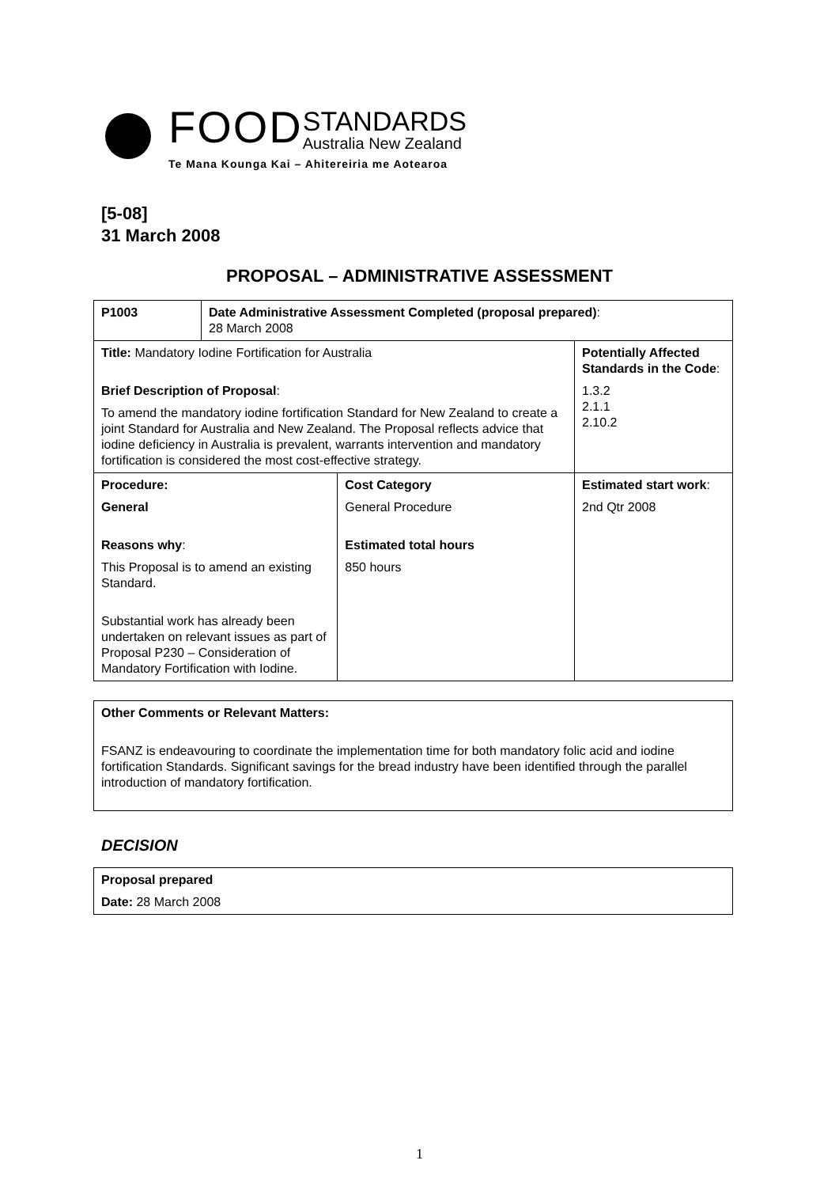FOOD
STANDARDS
Australia New Zealand
Te Mana Kounga Kai – Ahitereiria me Aotearoa
[5-08]
31 March 2008
PROPOSAL – ADMINISTRATIVE ASSESSMENT
| P1003 | Date Administrative Assessment Completed (proposal prepared) : 28 March 2008 | | |
| Title: Mandatory Iodine Fortification for Australia Brief Description of Proposal : To amend the mandatory iodine fortification Standard for New Zealand to create a joint Standard for Australia and New Zealand. The Proposal reflects advice that iodine deficiency in Australia is prevalent, warrants intervention and mandatory fortification is considered the most cost-effective strategy. | | | Potentially Affected Standards in the Code : 1.3.2 2.1.1 2.10.2 |
| Procedure: General Reasons why : This Proposal is to amend an existing Standard. Substantial work has already been undertaken on relevant issues as part of Proposal P230 – Consideration of Mandatory Fortification with Iodine. | | Cost Category General Procedure Estimated total hours 850 hours | Estimated start work : 2nd Qtr 2008 |
Other Comments or Relevant Matters:
FSANZ is endeavouring to coordinate the implementation time for both mandatory folic acid and iodine fortification Standards. Significant savings for the bread industry have been identified through the parallel introduction of mandatory fortification.
DECISION
Proposal prepared
Date: 28 March 2008
1